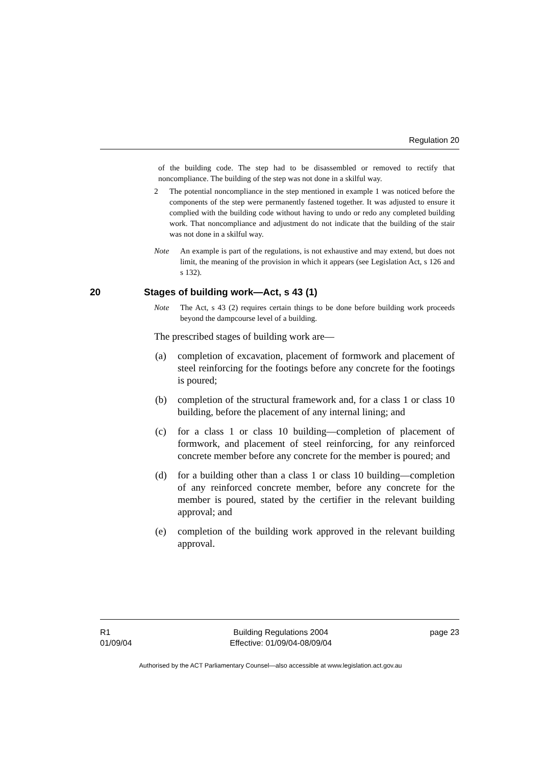Regulation 20
of the building code. The step had to be disassembled or removed to rectify that noncompliance. The building of the step was not done in a skilful way.
2 The potential noncompliance in the step mentioned in example 1 was noticed before the components of the step were permanently fastened together. It was adjusted to ensure it complied with the building code without having to undo or redo any completed building work. That noncompliance and adjustment do not indicate that the building of the stair was not done in a skilful way.
Note An example is part of the regulations, is not exhaustive and may extend, but does not limit, the meaning of the provision in which it appears (see Legislation Act, s 126 and s 132).
20 Stages of building work—Act, s 43 (1)
Note The Act, s 43 (2) requires certain things to be done before building work proceeds beyond the dampcourse level of a building.
The prescribed stages of building work are—
(a) completion of excavation, placement of formwork and placement of steel reinforcing for the footings before any concrete for the footings is poured;
(b) completion of the structural framework and, for a class 1 or class 10 building, before the placement of any internal lining; and
(c) for a class 1 or class 10 building—completion of placement of formwork, and placement of steel reinforcing, for any reinforced concrete member before any concrete for the member is poured; and
(d) for a building other than a class 1 or class 10 building—completion of any reinforced concrete member, before any concrete for the member is poured, stated by the certifier in the relevant building approval; and
(e) completion of the building work approved in the relevant building approval.
R1
01/09/04
Building Regulations 2004
Effective: 01/09/04-08/09/04
page 23
Authorised by the ACT Parliamentary Counsel—also accessible at www.legislation.act.gov.au